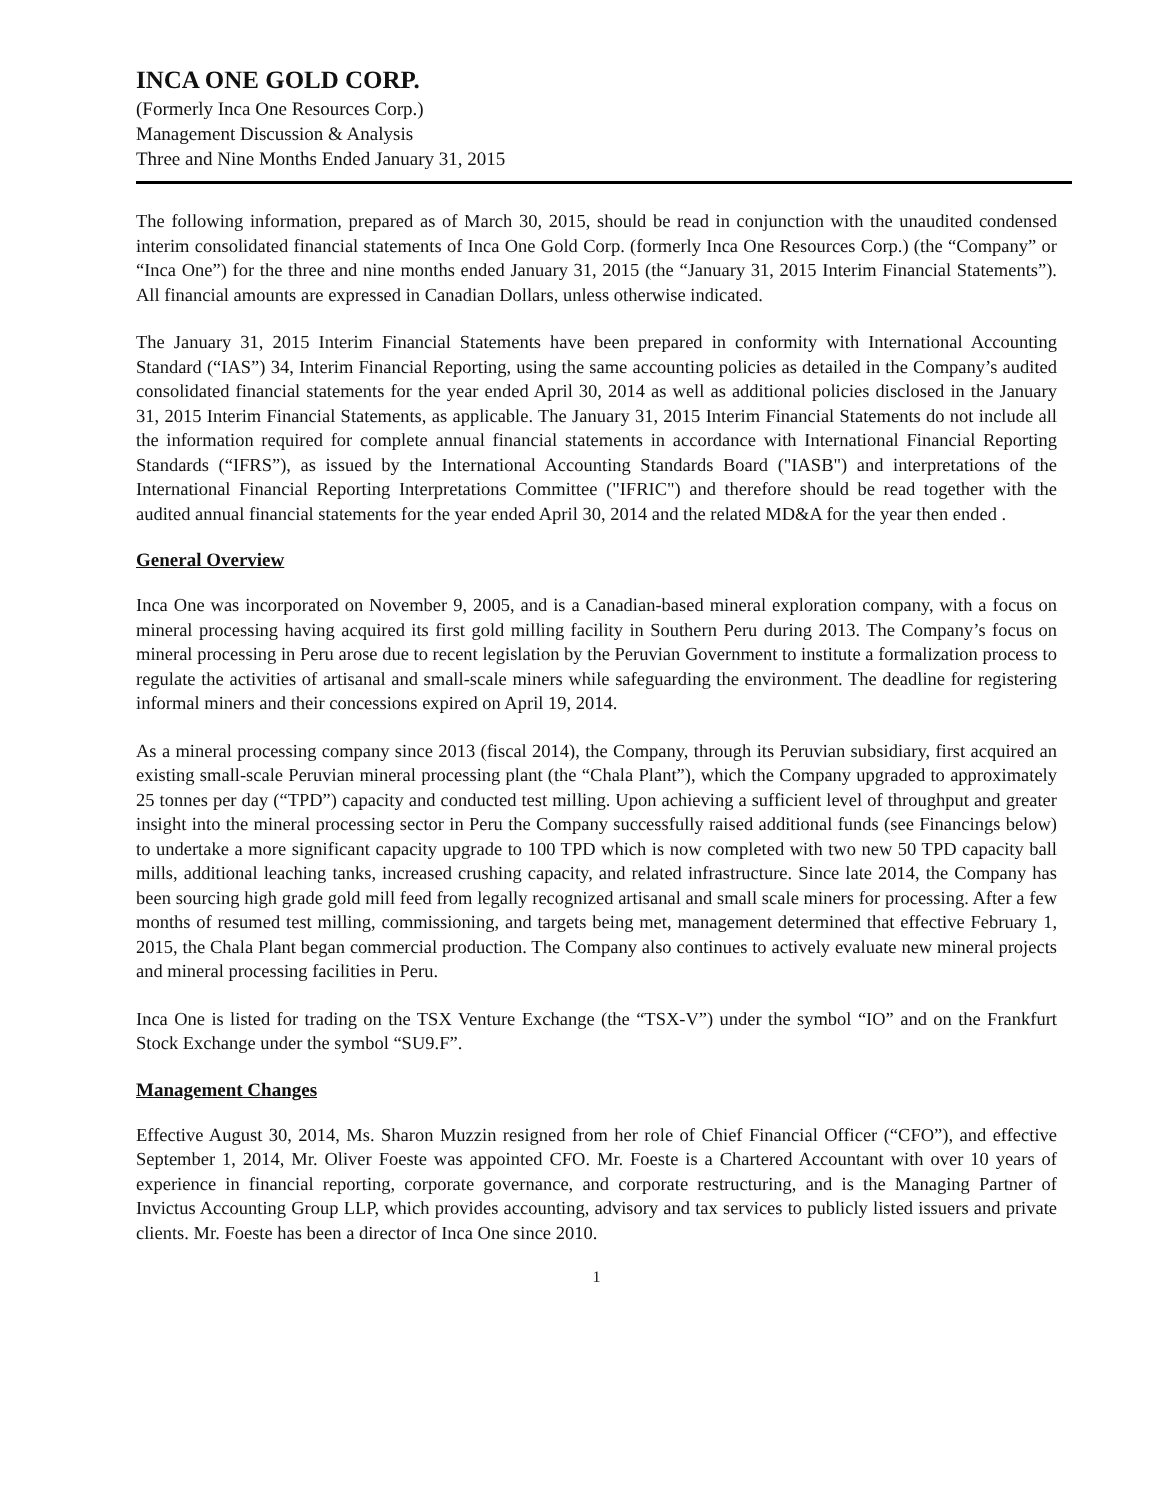INCA ONE GOLD CORP.
(Formerly Inca One Resources Corp.)
Management Discussion & Analysis
Three and Nine Months Ended January 31, 2015
The following information, prepared as of March 30, 2015, should be read in conjunction with the unaudited condensed interim consolidated financial statements of Inca One Gold Corp. (formerly Inca One Resources Corp.) (the “Company” or “Inca One”) for the three and nine months ended January 31, 2015 (the “January 31, 2015 Interim Financial Statements”). All financial amounts are expressed in Canadian Dollars, unless otherwise indicated.
The January 31, 2015 Interim Financial Statements have been prepared in conformity with International Accounting Standard (“IAS”) 34, Interim Financial Reporting, using the same accounting policies as detailed in the Company’s audited consolidated financial statements for the year ended April 30, 2014 as well as additional policies disclosed in the January 31, 2015 Interim Financial Statements, as applicable. The January 31, 2015 Interim Financial Statements do not include all the information required for complete annual financial statements in accordance with International Financial Reporting Standards (“IFRS”), as issued by the International Accounting Standards Board ("IASB") and interpretations of the International Financial Reporting Interpretations Committee ("IFRIC") and therefore should be read together with the audited annual financial statements for the year ended April 30, 2014 and the related MD&A for the year then ended .
General Overview
Inca One was incorporated on November 9, 2005, and is a Canadian-based mineral exploration company, with a focus on mineral processing having acquired its first gold milling facility in Southern Peru during 2013. The Company’s focus on mineral processing in Peru arose due to recent legislation by the Peruvian Government to institute a formalization process to regulate the activities of artisanal and small-scale miners while safeguarding the environment. The deadline for registering informal miners and their concessions expired on April 19, 2014.
As a mineral processing company since 2013 (fiscal 2014), the Company, through its Peruvian subsidiary, first acquired an existing small-scale Peruvian mineral processing plant (the “Chala Plant”), which the Company upgraded to approximately 25 tonnes per day (“TPD”) capacity and conducted test milling. Upon achieving a sufficient level of throughput and greater insight into the mineral processing sector in Peru the Company successfully raised additional funds (see Financings below) to undertake a more significant capacity upgrade to 100 TPD which is now completed with two new 50 TPD capacity ball mills, additional leaching tanks, increased crushing capacity, and related infrastructure. Since late 2014, the Company has been sourcing high grade gold mill feed from legally recognized artisanal and small scale miners for processing. After a few months of resumed test milling, commissioning, and targets being met, management determined that effective February 1, 2015, the Chala Plant began commercial production. The Company also continues to actively evaluate new mineral projects and mineral processing facilities in Peru.
Inca One is listed for trading on the TSX Venture Exchange (the “TSX-V”) under the symbol “IO” and on the Frankfurt Stock Exchange under the symbol “SU9.F”.
Management Changes
Effective August 30, 2014, Ms. Sharon Muzzin resigned from her role of Chief Financial Officer (“CFO”), and effective September 1, 2014, Mr. Oliver Foeste was appointed CFO. Mr. Foeste is a Chartered Accountant with over 10 years of experience in financial reporting, corporate governance, and corporate restructuring, and is the Managing Partner of Invictus Accounting Group LLP, which provides accounting, advisory and tax services to publicly listed issuers and private clients. Mr. Foeste has been a director of Inca One since 2010.
1